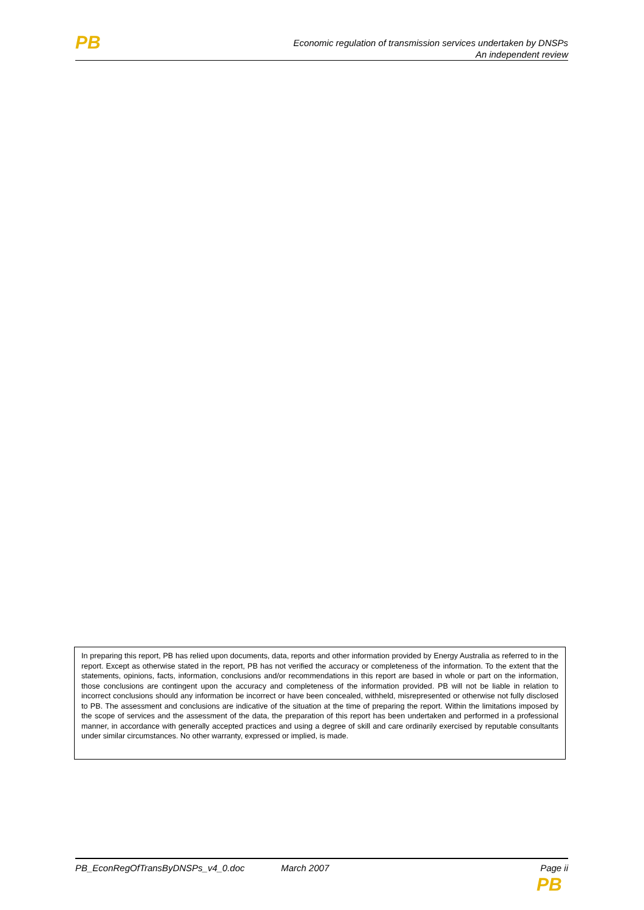PB
Economic regulation of transmission services undertaken by DNSPs
An independent review
In preparing this report, PB has relied upon documents, data, reports and other information provided by Energy Australia as referred to in the report. Except as otherwise stated in the report, PB has not verified the accuracy or completeness of the information. To the extent that the statements, opinions, facts, information, conclusions and/or recommendations in this report are based in whole or part on the information, those conclusions are contingent upon the accuracy and completeness of the information provided. PB will not be liable in relation to incorrect conclusions should any information be incorrect or have been concealed, withheld, misrepresented or otherwise not fully disclosed to PB. The assessment and conclusions are indicative of the situation at the time of preparing the report. Within the limitations imposed by the scope of services and the assessment of the data, the preparation of this report has been undertaken and performed in a professional manner, in accordance with generally accepted practices and using a degree of skill and care ordinarily exercised by reputable consultants under similar circumstances. No other warranty, expressed or implied, is made.
PB_EconRegOfTransByDNSPs_v4_0.doc March 2007 Page ii
PB